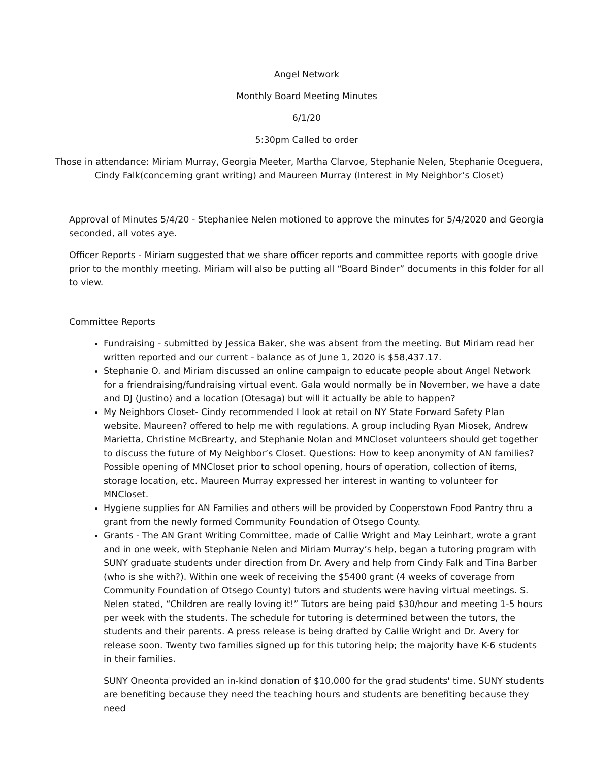Angel Network
Monthly Board Meeting Minutes
6/1/20
5:30pm Called to order
Those in attendance: Miriam Murray, Georgia Meeter, Martha Clarvoe, Stephanie Nelen, Stephanie Oceguera, Cindy Falk(concerning grant writing) and Maureen Murray (Interest in My Neighbor’s Closet)
Approval of Minutes 5/4/20 - Stephaniee Nelen motioned to approve the minutes for 5/4/2020 and Georgia seconded, all votes aye.
Officer Reports - Miriam suggested that we share officer reports and committee reports with google drive prior to the monthly meeting. Miriam will also be putting all “Board Binder” documents in this folder for all to view.
Committee Reports
Fundraising - submitted by Jessica Baker, she was absent from the meeting. But Miriam read her written reported and our current - balance as of June 1, 2020 is $58,437.17.
Stephanie O. and Miriam discussed an online campaign to educate people about Angel Network for a friendraising/fundraising virtual event. Gala would normally be in November, we have a date and DJ (Justino) and a location (Otesaga) but will it actually be able to happen?
My Neighbors Closet- Cindy recommended I look at retail on NY State Forward Safety Plan website. Maureen? offered to help me with regulations. A group including Ryan Miosek, Andrew Marietta, Christine McBrearty, and Stephanie Nolan and MNCloset volunteers should get together to discuss the future of My Neighbor’s Closet. Questions: How to keep anonymity of AN families? Possible opening of MNCloset prior to school opening, hours of operation, collection of items, storage location, etc. Maureen Murray expressed her interest in wanting to volunteer for MNCloset.
Hygiene supplies for AN Families and others will be provided by Cooperstown Food Pantry thru a grant from the newly formed Community Foundation of Otsego County.
Grants - The AN Grant Writing Committee, made of Callie Wright and May Leinhart, wrote a grant and in one week, with Stephanie Nelen and Miriam Murray’s help, began a tutoring program with SUNY graduate students under direction from Dr. Avery and help from Cindy Falk and Tina Barber (who is she with?). Within one week of receiving the $5400 grant (4 weeks of coverage from Community Foundation of Otsego County) tutors and students were having virtual meetings. S. Nelen stated, “Children are really loving it!” Tutors are being paid $30/hour and meeting 1-5 hours per week with the students. The schedule for tutoring is determined between the tutors, the students and their parents. A press release is being drafted by Callie Wright and Dr. Avery for release soon. Twenty two families signed up for this tutoring help; the majority have K-6 students in their families.
SUNY Oneonta provided an in-kind donation of $10,000 for the grad students' time. SUNY students are benefiting because they need the teaching hours and students are benefiting because they need